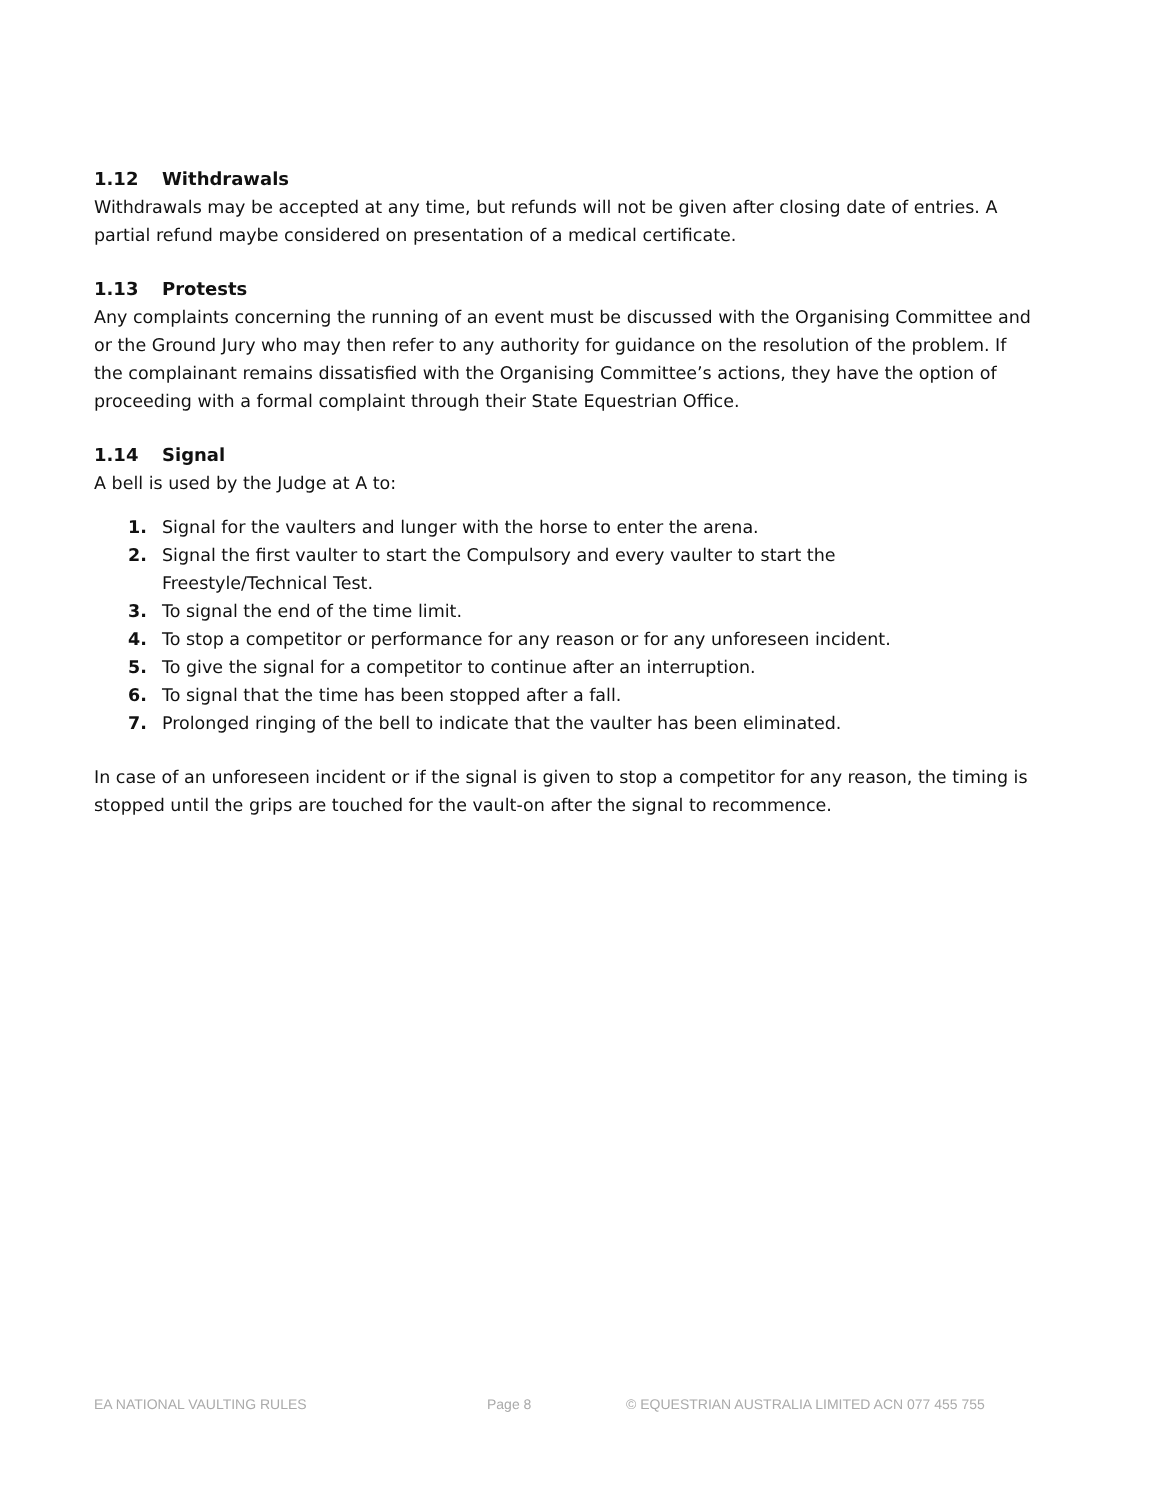1.12 Withdrawals
Withdrawals may be accepted at any time, but refunds will not be given after closing date of entries. A partial refund maybe considered on presentation of a medical certificate.
1.13 Protests
Any complaints concerning the running of an event must be discussed with the Organising Committee and or the Ground Jury who may then refer to any authority for guidance on the resolution of the problem. If the complainant remains dissatisfied with the Organising Committee’s actions, they have the option of proceeding with a formal complaint through their State Equestrian Office.
1.14 Signal
A bell is used by the Judge at A to:
1. Signal for the vaulters and lunger with the horse to enter the arena.
2. Signal the first vaulter to start the Compulsory and every vaulter to start the
Freestyle/Technical Test.
3. To signal the end of the time limit.
4. To stop a competitor or performance for any reason or for any unforeseen incident.
5. To give the signal for a competitor to continue after an interruption.
6. To signal that the time has been stopped after a fall.
7. Prolonged ringing of the bell to indicate that the vaulter has been eliminated.
In case of an unforeseen incident or if the signal is given to stop a competitor for any reason, the timing is stopped until the grips are touched for the vault-on after the signal to recommence.
EA NATIONAL VAULTING RULES Page 8 © EQUESTRIAN AUSTRALIA LIMITED ACN 077 455 755